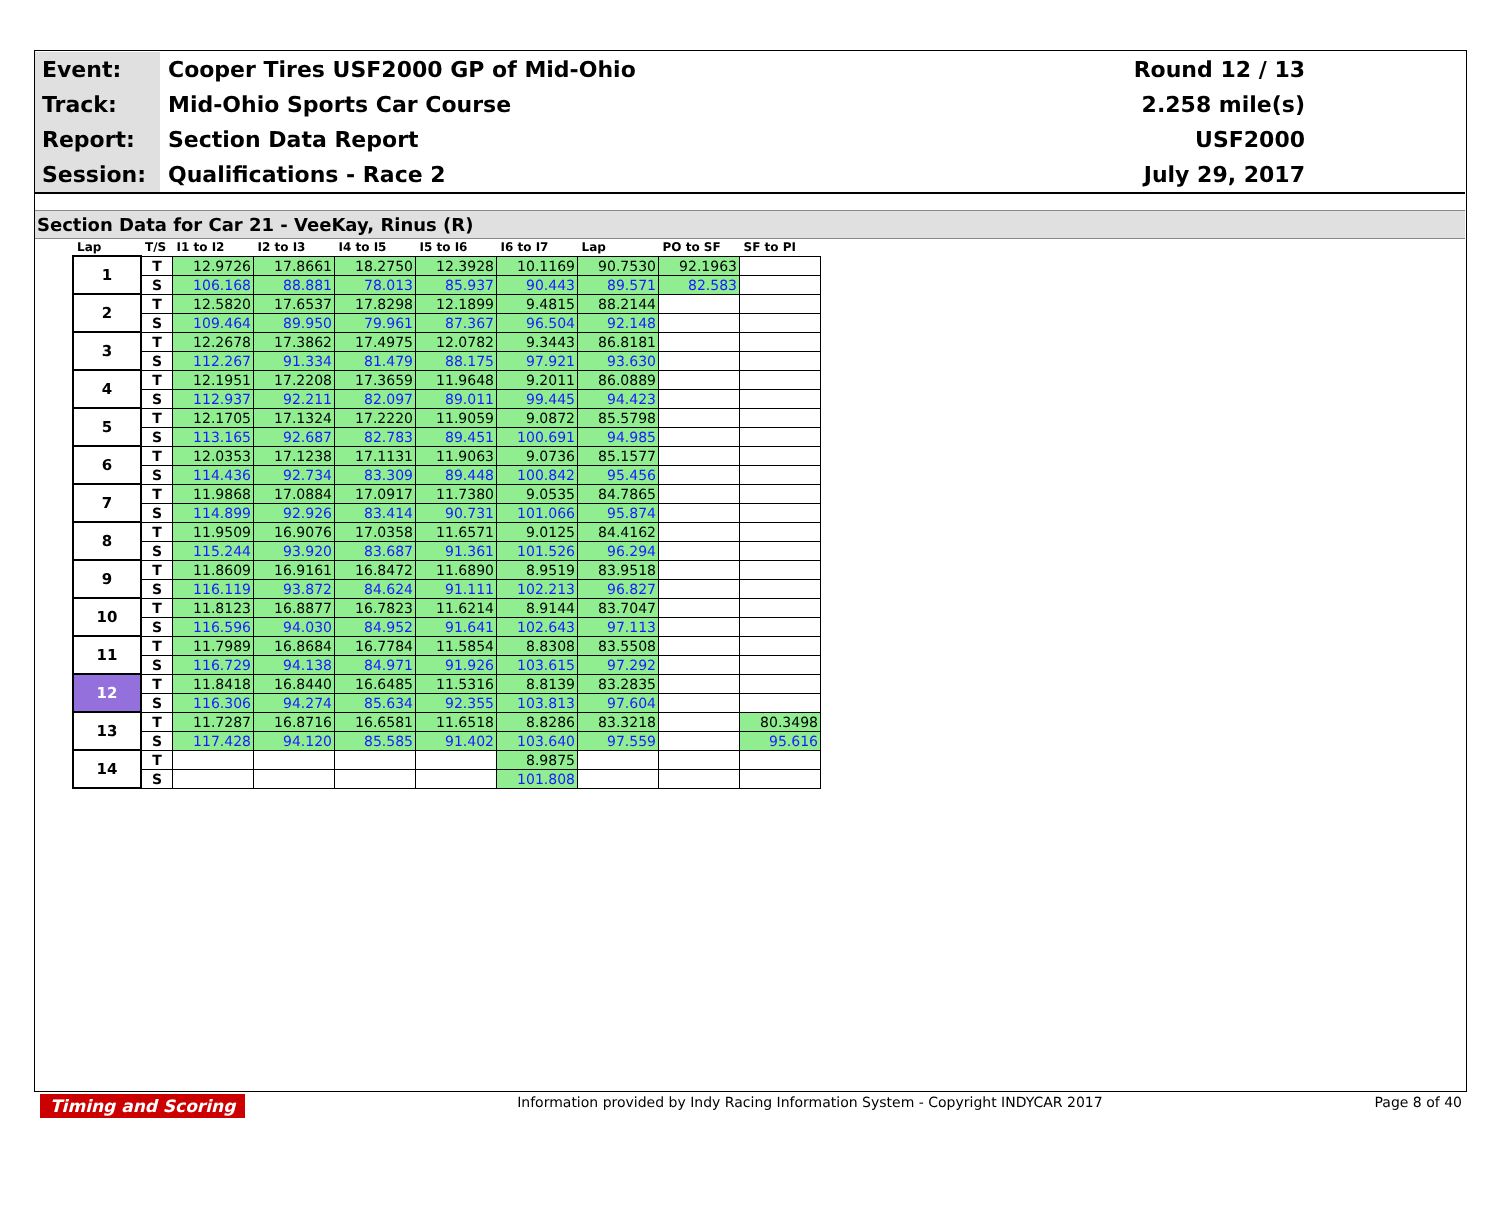| Event: | Cooper Tires USF2000 GP of Mid-Ohio | Round 12 / 13 |
| Track: | Mid-Ohio Sports Car Course | 2.258 mile(s) |
| Report: | Section Data Report | USF2000 |
| Session: | Qualifications - Race 2 | July 29, 2017 |
Section Data for Car 21 - VeeKay, Rinus (R)
| Lap | T/S | I1 to I2 | I2 to I3 | I4 to I5 | I5 to I6 | I6 to I7 | Lap | PO to SF | SF to PI |
| --- | --- | --- | --- | --- | --- | --- | --- | --- | --- |
| 1 | T | 12.9726 | 17.8661 | 18.2750 | 12.3928 | 10.1169 | 90.7530 | 92.1963 | |
| | S | 106.168 | 88.881 | 78.013 | 85.937 | 90.443 | 89.571 | 82.583 | |
| 2 | T | 12.5820 | 17.6537 | 17.8298 | 12.1899 | 9.4815 | 88.2144 | | |
| | S | 109.464 | 89.950 | 79.961 | 87.367 | 96.504 | 92.148 | | |
| 3 | T | 12.2678 | 17.3862 | 17.4975 | 12.0782 | 9.3443 | 86.8181 | | |
| | S | 112.267 | 91.334 | 81.479 | 88.175 | 97.921 | 93.630 | | |
| 4 | T | 12.1951 | 17.2208 | 17.3659 | 11.9648 | 9.2011 | 86.0889 | | |
| | S | 112.937 | 92.211 | 82.097 | 89.011 | 99.445 | 94.423 | | |
| 5 | T | 12.1705 | 17.1324 | 17.2220 | 11.9059 | 9.0872 | 85.5798 | | |
| | S | 113.165 | 92.687 | 82.783 | 89.451 | 100.691 | 94.985 | | |
| 6 | T | 12.0353 | 17.1238 | 17.1131 | 11.9063 | 9.0736 | 85.1577 | | |
| | S | 114.436 | 92.734 | 83.309 | 89.448 | 100.842 | 95.456 | | |
| 7 | T | 11.9868 | 17.0884 | 17.0917 | 11.7380 | 9.0535 | 84.7865 | | |
| | S | 114.899 | 92.926 | 83.414 | 90.731 | 101.066 | 95.874 | | |
| 8 | T | 11.9509 | 16.9076 | 17.0358 | 11.6571 | 9.0125 | 84.4162 | | |
| | S | 115.244 | 93.920 | 83.687 | 91.361 | 101.526 | 96.294 | | |
| 9 | T | 11.8609 | 16.9161 | 16.8472 | 11.6890 | 8.9519 | 83.9518 | | |
| | S | 116.119 | 93.872 | 84.624 | 91.111 | 102.213 | 96.827 | | |
| 10 | T | 11.8123 | 16.8877 | 16.7823 | 11.6214 | 8.9144 | 83.7047 | | |
| | S | 116.596 | 94.030 | 84.952 | 91.641 | 102.643 | 97.113 | | |
| 11 | T | 11.7989 | 16.8684 | 16.7784 | 11.5854 | 8.8308 | 83.5508 | | |
| | S | 116.729 | 94.138 | 84.971 | 91.926 | 103.615 | 97.292 | | |
| 12 | T | 11.8418 | 16.8440 | 16.6485 | 11.5316 | 8.8139 | 83.2835 | | |
| | S | 116.306 | 94.274 | 85.634 | 92.355 | 103.813 | 97.604 | | |
| 13 | T | 11.7287 | 16.8716 | 16.6581 | 11.6518 | 8.8286 | 83.3218 | | 80.3498 |
| | S | 117.428 | 94.120 | 85.585 | 91.402 | 103.640 | 97.559 | | 95.616 |
| 14 | T | | | | | 8.9875 | | | |
| | S | | | | | 101.808 | | | |
Timing and Scoring Information provided by Indy Racing Information System - Copyright INDYCAR 2017 Page 8 of 40